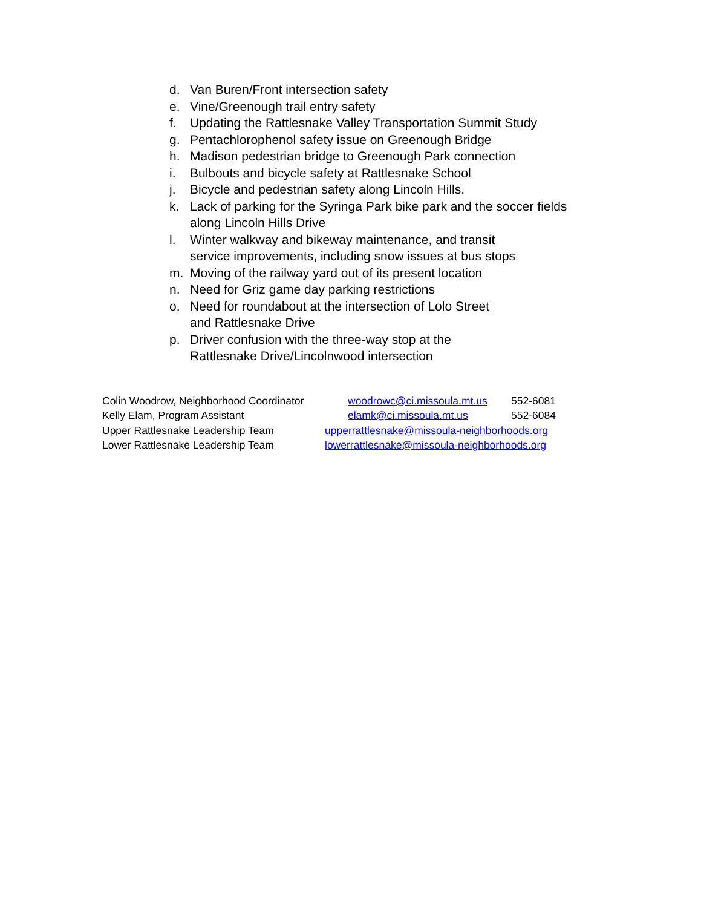d. Van Buren/Front intersection safety
e. Vine/Greenough trail entry safety
f. Updating the Rattlesnake Valley Transportation Summit Study
g. Pentachlorophenol safety issue on Greenough Bridge
h. Madison pedestrian bridge to Greenough Park connection
i. Bulbouts and bicycle safety at Rattlesnake School
j. Bicycle and pedestrian safety along Lincoln Hills.
k. Lack of parking for the Syringa Park bike park and the soccer fields along Lincoln Hills Drive
l. Winter walkway and bikeway maintenance, and transit
service improvements, including snow issues at bus stops
m. Moving of the railway yard out of its present location
n. Need for Griz game day parking restrictions
o. Need for roundabout at the intersection of Lolo Street
and Rattlesnake Drive
p. Driver confusion with the three-way stop at the
Rattlesnake Drive/Lincolnwood intersection
Colin Woodrow, Neighborhood Coordinator woodrowc@ci.missoula.mt.us 552-6081
Kelly Elam, Program Assistant elamk@ci.missoula.mt.us 552-6084
Upper Rattlesnake Leadership Team upperrattlesnake@missoula-neighborhoods.org
Lower Rattlesnake Leadership Team lowerrattlesnake@missoula-neighborhoods.org